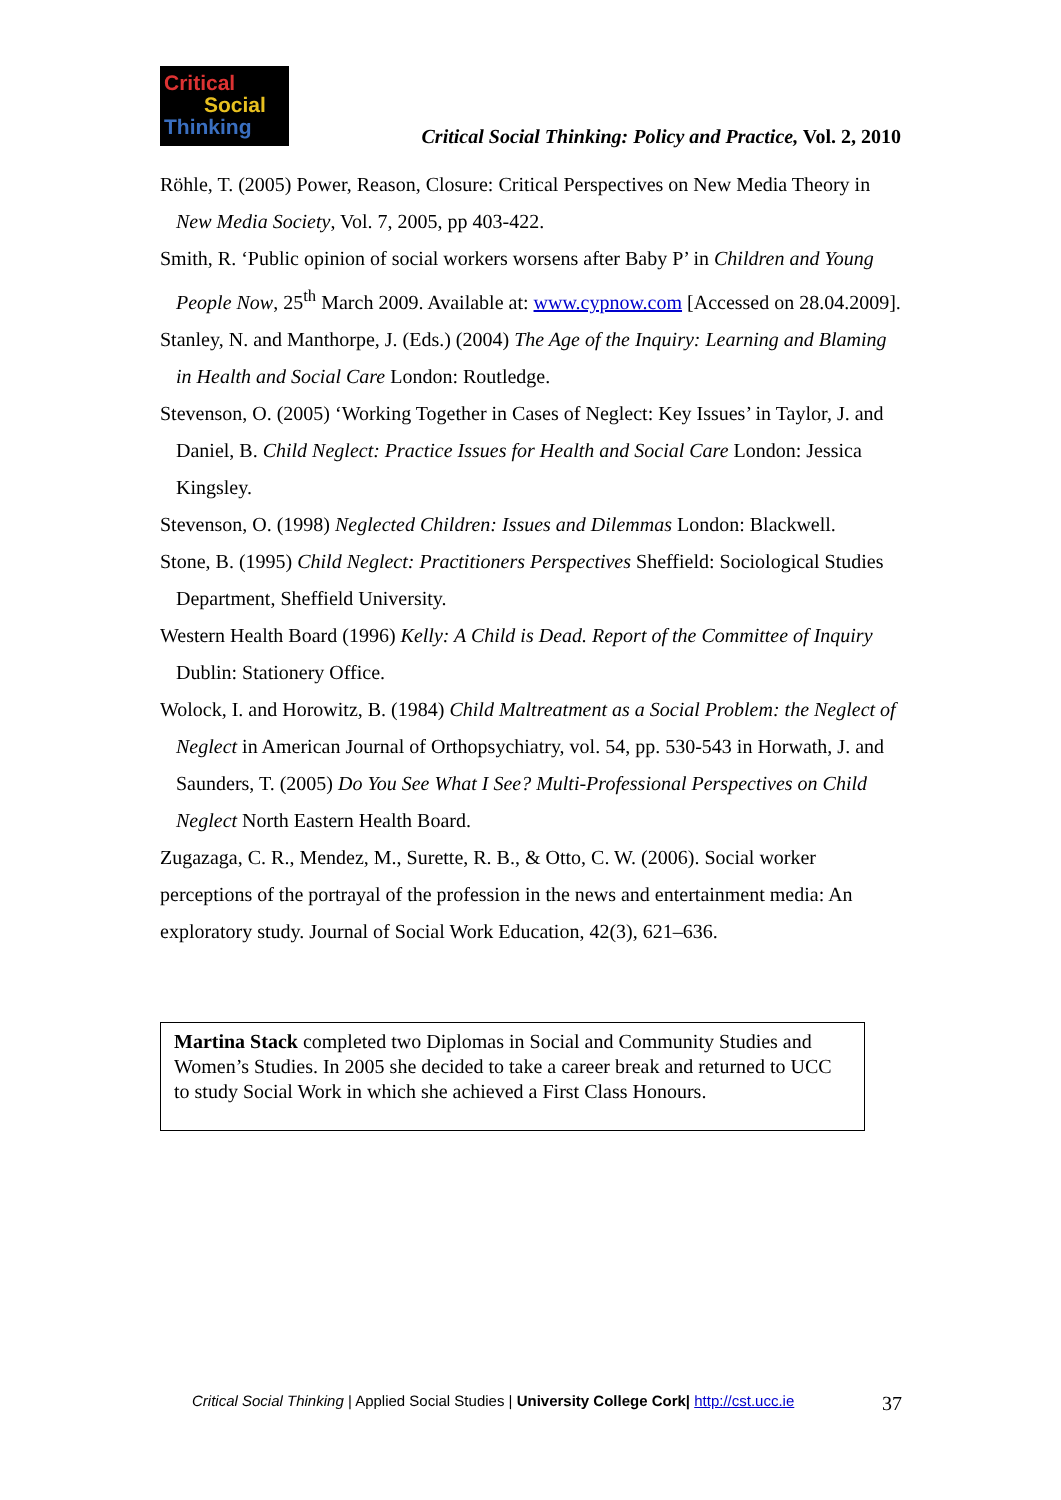Critical
Social
Thinking
Critical Social Thinking: Policy and Practice, Vol. 2, 2010
Röhle, T. (2005) Power, Reason, Closure: Critical Perspectives on New Media Theory in New Media Society, Vol. 7, 2005, pp 403-422.
Smith, R. ‘Public opinion of social workers worsens after Baby P’ in Children and Young People Now, 25<sup>th</sup> March 2009. Available at: www.cypnow.com [Accessed on 28.04.2009].
Stanley, N. and Manthorpe, J. (Eds.) (2004) The Age of the Inquiry: Learning and Blaming in Health and Social Care London: Routledge.
Stevenson, O. (2005) ‘Working Together in Cases of Neglect: Key Issues’ in Taylor, J. and Daniel, B. Child Neglect: Practice Issues for Health and Social Care London: Jessica Kingsley.
Stevenson, O. (1998) Neglected Children: Issues and Dilemmas London: Blackwell.
Stone, B. (1995) Child Neglect: Practitioners Perspectives Sheffield: Sociological Studies Department, Sheffield University.
Western Health Board (1996) Kelly: A Child is Dead. Report of the Committee of Inquiry Dublin: Stationery Office.
Wolock, I. and Horowitz, B. (1984) Child Maltreatment as a Social Problem: the Neglect of Neglect in American Journal of Orthopsychiatry, vol. 54, pp. 530-543 in Horwath, J. and Saunders, T. (2005) Do You See What I See? Multi-Professional Perspectives on Child Neglect North Eastern Health Board.
Zugazaga, C. R., Mendez, M., Surette, R. B., & Otto, C. W. (2006). Social worker perceptions of the portrayal of the profession in the news and entertainment media: An exploratory study. Journal of Social Work Education, 42(3), 621–636.
Martina Stack completed two Diplomas in Social and Community Studies and Women’s Studies. In 2005 she decided to take a career break and returned to UCC to study Social Work in which she achieved a First Class Honours.
Critical Social Thinking | Applied Social Studies | University College Cork| http://cst.ucc.ie 37